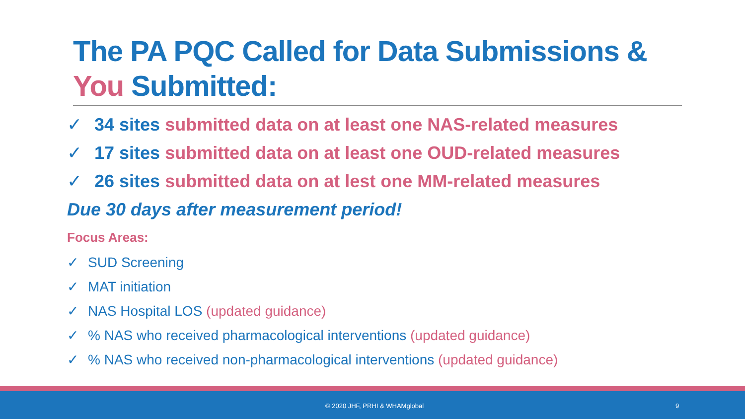The PA PQC Called for Data Submissions & You Submitted:
✓ 34 sites submitted data on at least one NAS-related measures
✓ 17 sites submitted data on at least one OUD-related measures
✓ 26 sites submitted data on at lest one MM-related measures
Due 30 days after measurement period!
Focus Areas:
✓ SUD Screening
✓ MAT initiation
✓ NAS Hospital LOS (updated guidance)
✓% NAS who received pharmacological interventions (updated guidance)
✓% NAS who received non-pharmacological interventions (updated guidance)
© 2020 JHF, PRHI & WHAMglobal 9